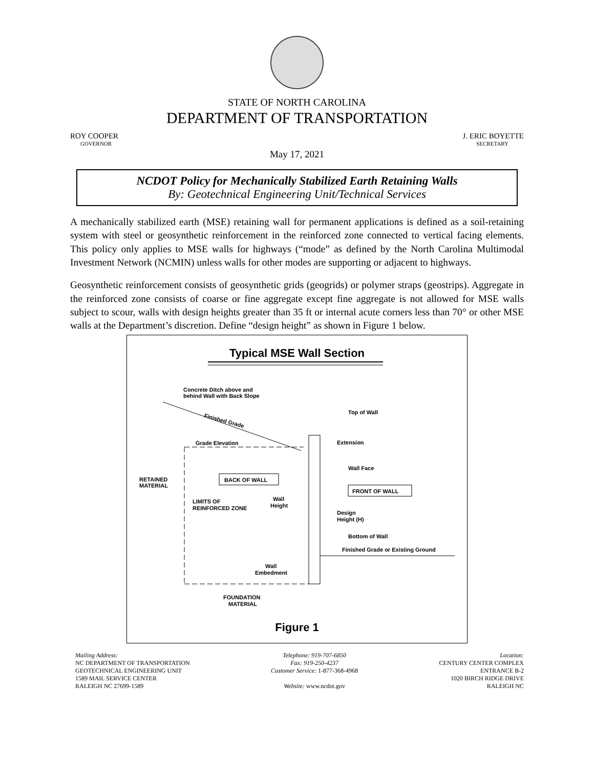STATE OF NORTH CAROLINA
DEPARTMENT OF TRANSPORTATION
ROY COOPER
GOVERNOR
J. ERIC BOYETTE
SECRETARY
May 17, 2021
NCDOT Policy for Mechanically Stabilized Earth Retaining Walls
By: Geotechnical Engineering Unit/Technical Services
A mechanically stabilized earth (MSE) retaining wall for permanent applications is defined as a soil-retaining system with steel or geosynthetic reinforcement in the reinforced zone connected to vertical facing elements. This policy only applies to MSE walls for highways (“mode” as defined by the North Carolina Multimodal Investment Network (NCMIN) unless walls for other modes are supporting or adjacent to highways.
Geosynthetic reinforcement consists of geosynthetic grids (geogrids) or polymer straps (geostrips). Aggregate in the reinforced zone consists of coarse or fine aggregate except fine aggregate is not allowed for MSE walls subject to scour, walls with design heights greater than 35 ft or internal acute corners less than 70° or other MSE walls at the Department’s discretion. Define “design height” as shown in Figure 1 below.
Typical MSE Wall Section
Concrete Ditch above and
behind Wall with Back Slope
Top of Wall
Finished Grade
Grade Elevation
Extension
Wall Face
RETAINED
MATERIAL
BACK OF WALL
FRONT OF WALL
Wall
Height
LIMITS OF
REINFORCED ZONE
Design
Height (H)
Bottom of Wall
Finished Grade or Existing Ground
Wall
Embedment
FOUNDATION
MATERIAL
Figure 1
Mailing Address:
NC DEPARTMENT OF TRANSPORTATION
GEOTECHNICAL ENGINEERING UNIT
1589 MAIL SERVICE CENTER
RALEIGH NC 27699-1589
Telephone: 919-707-6850
Fax: 919-250-4237
Customer Service: 1-877-368-4968
Website: www.ncdot.gov
Location:
CENTURY CENTER COMPLEX
ENTRANCE B-2
1020 BIRCH RIDGE DRIVE
RALEIGH NC